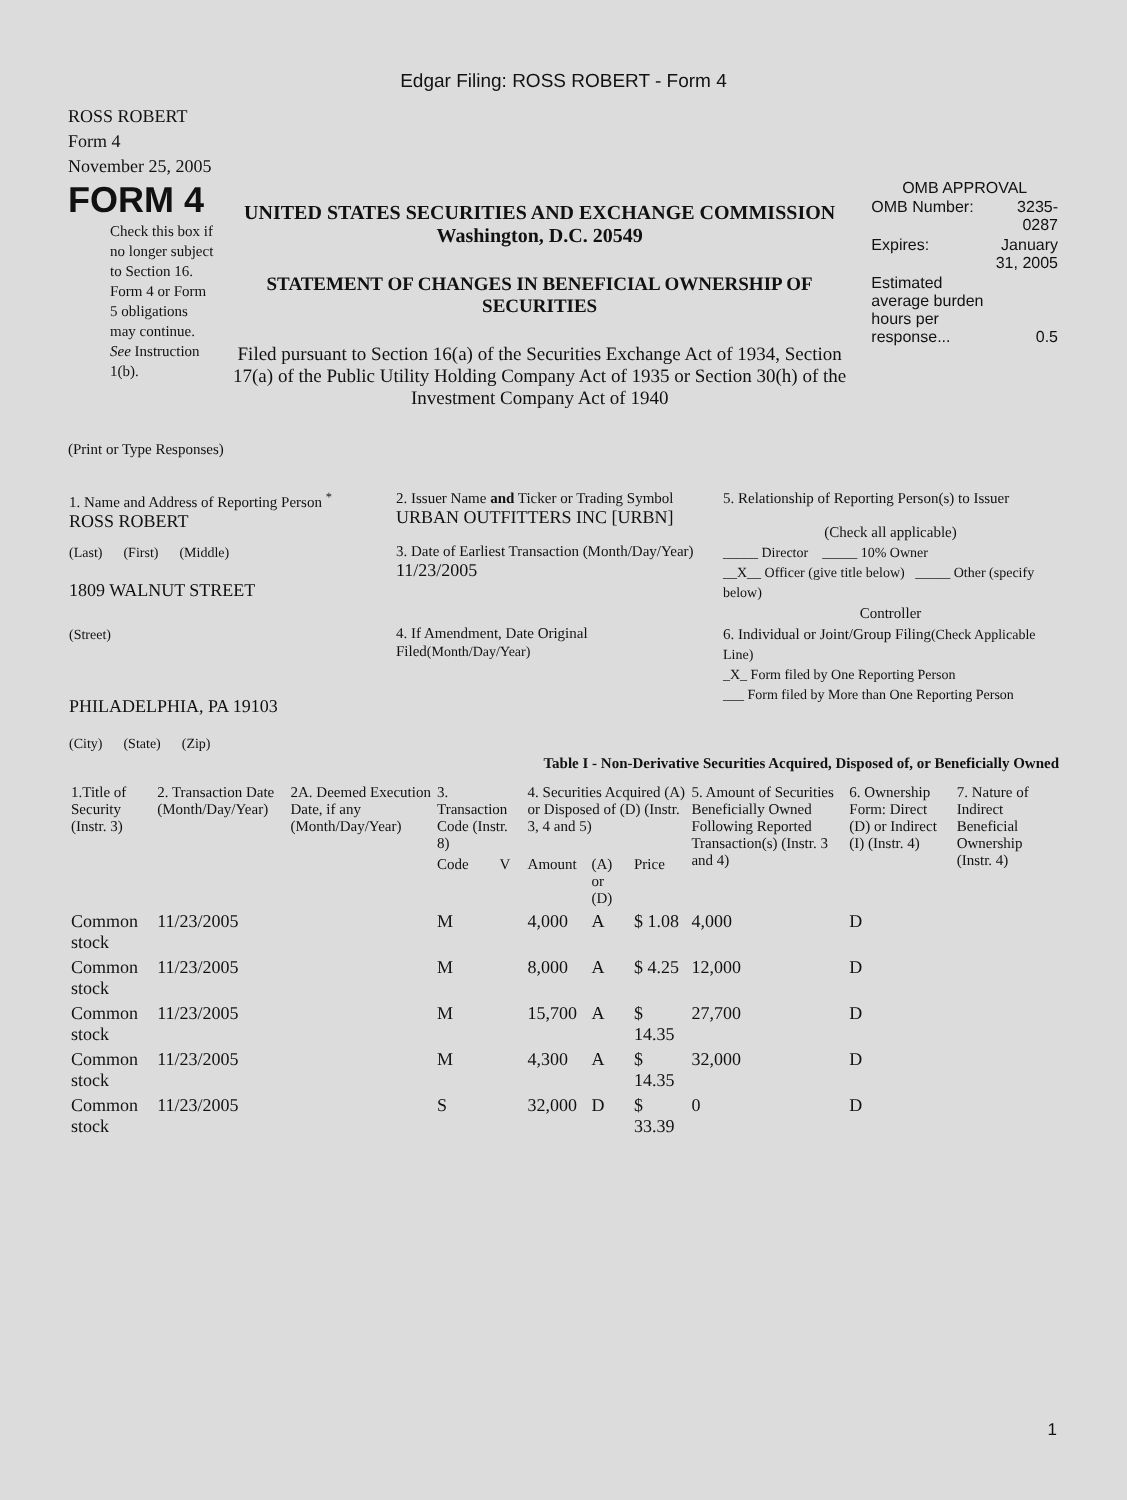Edgar Filing: ROSS ROBERT - Form 4
ROSS ROBERT
Form 4
November 25, 2005
FORM 4
Check this box if no longer subject to Section 16. Form 4 or Form 5 obligations may continue. See Instruction 1(b).
UNITED STATES SECURITIES AND EXCHANGE COMMISSION
Washington, D.C. 20549
STATEMENT OF CHANGES IN BENEFICIAL OWNERSHIP OF SECURITIES
Filed pursuant to Section 16(a) of the Securities Exchange Act of 1934, Section 17(a) of the Public Utility Holding Company Act of 1935 or Section 30(h) of the Investment Company Act of 1940
OMB APPROVAL
| OMB Number: | 3235-0287 |
| Expires: | January 31, 2005 |
| Estimated average burden hours per response... | 0.5 |
(Print or Type Responses)
| 1. Name and Address of Reporting Person <sup>*</sup> ROSS ROBERT | 2. Issuer Name and Ticker or Trading Symbol URBAN OUTFITTERS INC [URBN] | 5. Relationship of Reporting Person(s) to Issuer (Check all applicable) |
| (Last) (First) (Middle) 1809 WALNUT STREET | 3. Date of Earliest Transaction (Month/Day/Year) 11/23/2005 | _____ Director _____ 10% Owner __X__ Officer (give title below) _____ Other (specify below) Controller |
| (Street) PHILADELPHIA, PA 19103 (City) (State) (Zip) | 4. If Amendment, Date Original Filed (Month/Day/Year) | 6. Individual or Joint/Group Filing (Check Applicable Line) _X_ Form filed by One Reporting Person ___ Form filed by More than One Reporting Person |
Table I - Non-Derivative Securities Acquired, Disposed of, or Beneficially Owned
| 1.Title of Security (Instr. 3) | 2. Transaction Date (Month/Day/Year) | 2A. Deemed Execution Date, if any (Month/Day/Year) | 3. Transaction Code (Instr. 8) | | 4. Securities Acquired (A) or Disposed of (D) (Instr. 3, 4 and 5) | | | 5. Amount of Securities Beneficially Owned Following Reported Transaction(s) (Instr. 3 and 4) | 6. Ownership Form: Direct (D) or Indirect (I) (Instr. 4) | 7. Nature of Indirect Beneficial Ownership (Instr. 4) |
| --- | --- | --- | --- | --- | --- | --- | --- | --- | --- | --- |
| | | | Code | V | Amount | (A) or (D) | Price | | | |
| Common stock | 11/23/2005 | | M | | 4,000 | A | $ 1.08 | 4,000 | D | |
| Common stock | 11/23/2005 | | M | | 8,000 | A | $ 4.25 | 12,000 | D | |
| Common stock | 11/23/2005 | | M | | 15,700 | A | $ 14.35 | 27,700 | D | |
| Common stock | 11/23/2005 | | M | | 4,300 | A | $ 14.35 | 32,000 | D | |
| Common stock | 11/23/2005 | | S | | 32,000 | D | $ 33.39 | 0 | D | |
1